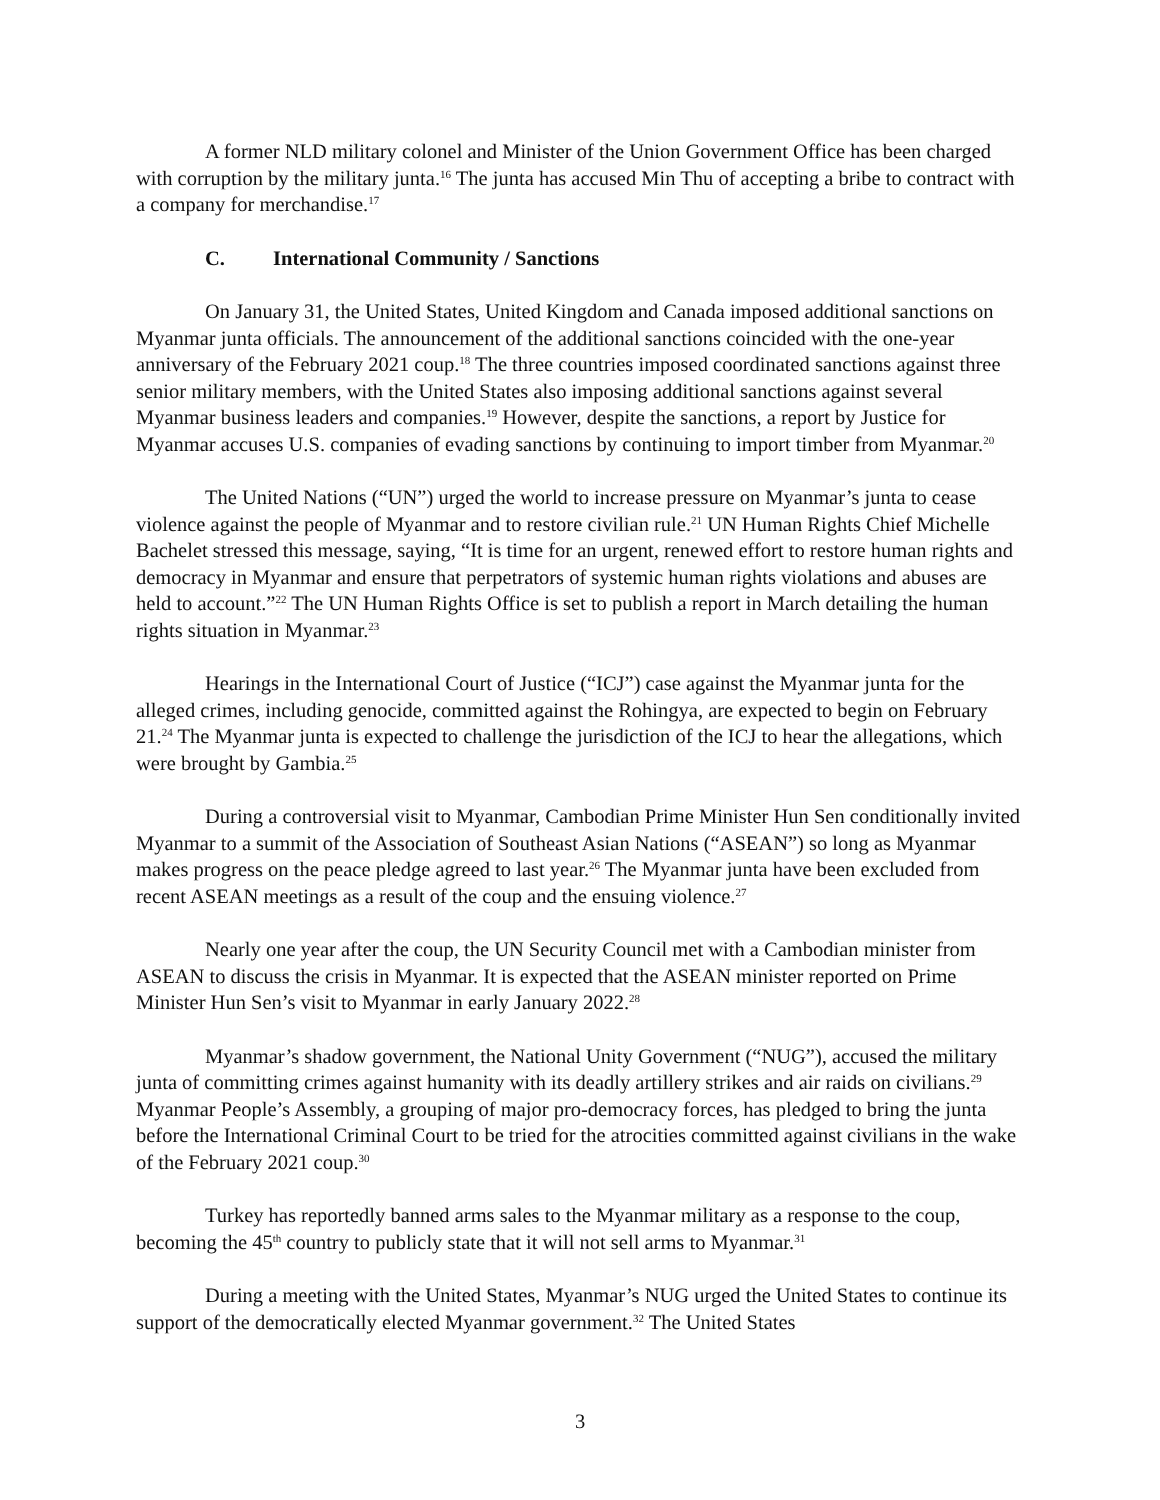A former NLD military colonel and Minister of the Union Government Office has been charged with corruption by the military junta.<sup>16</sup> The junta has accused Min Thu of accepting a bribe to contract with a company for merchandise.<sup>17</sup>
C. International Community / Sanctions
On January 31, the United States, United Kingdom and Canada imposed additional sanctions on Myanmar junta officials. The announcement of the additional sanctions coincided with the one-year anniversary of the February 2021 coup.<sup>18</sup> The three countries imposed coordinated sanctions against three senior military members, with the United States also imposing additional sanctions against several Myanmar business leaders and companies.<sup>19</sup> However, despite the sanctions, a report by Justice for Myanmar accuses U.S. companies of evading sanctions by continuing to import timber from Myanmar.<sup>20</sup>
The United Nations (“UN”) urged the world to increase pressure on Myanmar’s junta to cease violence against the people of Myanmar and to restore civilian rule.<sup>21</sup> UN Human Rights Chief Michelle Bachelet stressed this message, saying, “It is time for an urgent, renewed effort to restore human rights and democracy in Myanmar and ensure that perpetrators of systemic human rights violations and abuses are held to account.”<sup>22</sup> The UN Human Rights Office is set to publish a report in March detailing the human rights situation in Myanmar.<sup>23</sup>
Hearings in the International Court of Justice (“ICJ”) case against the Myanmar junta for the alleged crimes, including genocide, committed against the Rohingya, are expected to begin on February 21.<sup>24</sup> The Myanmar junta is expected to challenge the jurisdiction of the ICJ to hear the allegations, which were brought by Gambia.<sup>25</sup>
During a controversial visit to Myanmar, Cambodian Prime Minister Hun Sen conditionally invited Myanmar to a summit of the Association of Southeast Asian Nations (“ASEAN”) so long as Myanmar makes progress on the peace pledge agreed to last year.<sup>26</sup> The Myanmar junta have been excluded from recent ASEAN meetings as a result of the coup and the ensuing violence.<sup>27</sup>
Nearly one year after the coup, the UN Security Council met with a Cambodian minister from ASEAN to discuss the crisis in Myanmar. It is expected that the ASEAN minister reported on Prime Minister Hun Sen’s visit to Myanmar in early January 2022.<sup>28</sup>
Myanmar’s shadow government, the National Unity Government (“NUG”), accused the military junta of committing crimes against humanity with its deadly artillery strikes and air raids on civilians.<sup>29</sup> Myanmar People’s Assembly, a grouping of major pro-democracy forces, has pledged to bring the junta before the International Criminal Court to be tried for the atrocities committed against civilians in the wake of the February 2021 coup.<sup>30</sup>
Turkey has reportedly banned arms sales to the Myanmar military as a response to the coup, becoming the 45<sup>th</sup> country to publicly state that it will not sell arms to Myanmar.<sup>31</sup>
During a meeting with the United States, Myanmar’s NUG urged the United States to continue its support of the democratically elected Myanmar government.<sup>32</sup> The United States
3